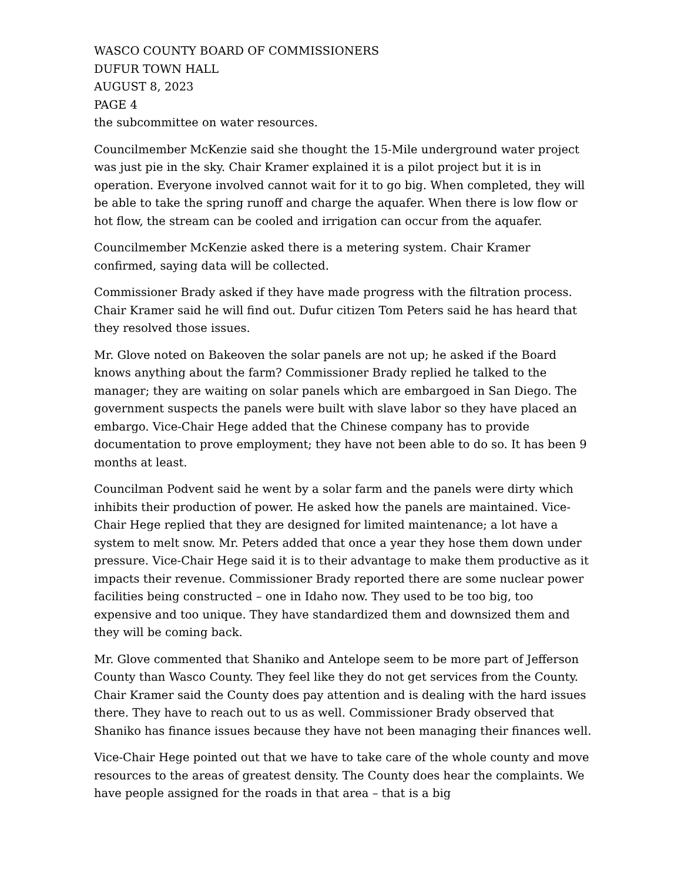WASCO COUNTY BOARD OF COMMISSIONERS
DUFUR TOWN HALL
AUGUST 8, 2023
PAGE 4
the subcommittee on water resources.
Councilmember McKenzie said she thought the 15-Mile underground water project was just pie in the sky. Chair Kramer explained it is a pilot project but it is in operation. Everyone involved cannot wait for it to go big. When completed, they will be able to take the spring runoff and charge the aquafer. When there is low flow or hot flow, the stream can be cooled and irrigation can occur from the aquafer.
Councilmember McKenzie asked there is a metering system. Chair Kramer confirmed, saying data will be collected.
Commissioner Brady asked if they have made progress with the filtration process. Chair Kramer said he will find out. Dufur citizen Tom Peters said he has heard that they resolved those issues.
Mr. Glove noted on Bakeoven the solar panels are not up; he asked if the Board knows anything about the farm? Commissioner Brady replied he talked to the manager; they are waiting on solar panels which are embargoed in San Diego. The government suspects the panels were built with slave labor so they have placed an embargo. Vice-Chair Hege added that the Chinese company has to provide documentation to prove employment; they have not been able to do so. It has been 9 months at least.
Councilman Podvent said he went by a solar farm and the panels were dirty which inhibits their production of power. He asked how the panels are maintained. Vice-Chair Hege replied that they are designed for limited maintenance; a lot have a system to melt snow. Mr. Peters added that once a year they hose them down under pressure. Vice-Chair Hege said it is to their advantage to make them productive as it impacts their revenue. Commissioner Brady reported there are some nuclear power facilities being constructed – one in Idaho now. They used to be too big, too expensive and too unique. They have standardized them and downsized them and they will be coming back.
Mr. Glove commented that Shaniko and Antelope seem to be more part of Jefferson County than Wasco County. They feel like they do not get services from the County. Chair Kramer said the County does pay attention and is dealing with the hard issues there. They have to reach out to us as well. Commissioner Brady observed that Shaniko has finance issues because they have not been managing their finances well.
Vice-Chair Hege pointed out that we have to take care of the whole county and move resources to the areas of greatest density. The County does hear the complaints. We have people assigned for the roads in that area – that is a big